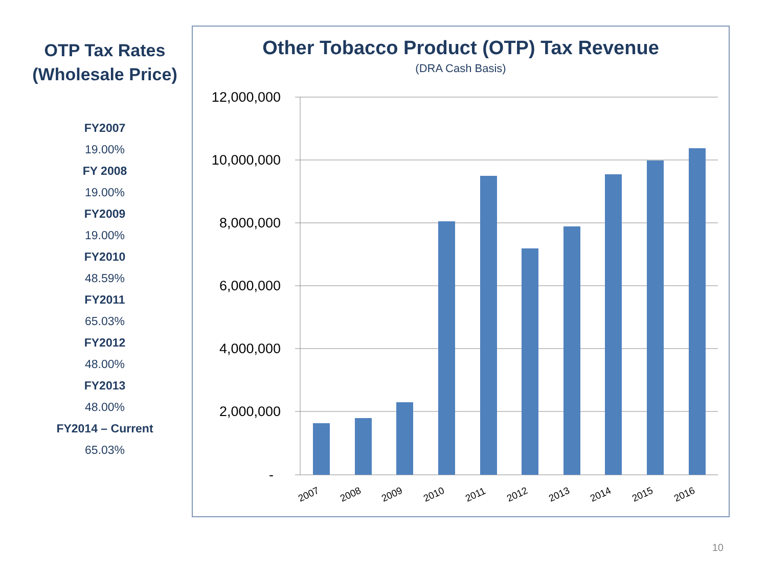OTP Tax Rates
(Wholesale Price)
FY2007
19.00%
FY 2008
19.00%
FY2009
19.00%
FY2010
48.59%
FY2011
65.03%
FY2012
48.00%
FY2013
48.00%
FY2014 – Current
65.03%
Other Tobacco Product (OTP) Tax Revenue
(DRA Cash Basis)
12,000,000
10,000,000
8,000,000
6,000,000
4,000,000
2,000,000
-
2007
2008
2009
2010
2011
2012
2013
2014
2015
2016
10